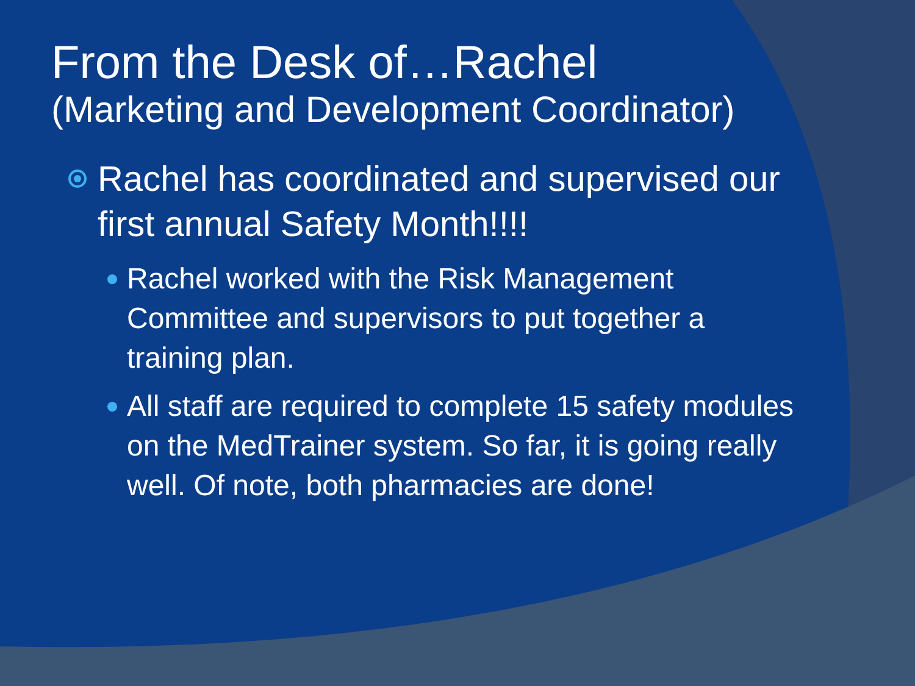From the Desk of…Rachel
(Marketing and Development Coordinator)
Rachel has coordinated and supervised our first annual Safety Month!!!!
Rachel worked with the Risk Management Committee and supervisors to put together a training plan.
All staff are required to complete 15 safety modules on the MedTrainer system. So far, it is going really well. Of note, both pharmacies are done!